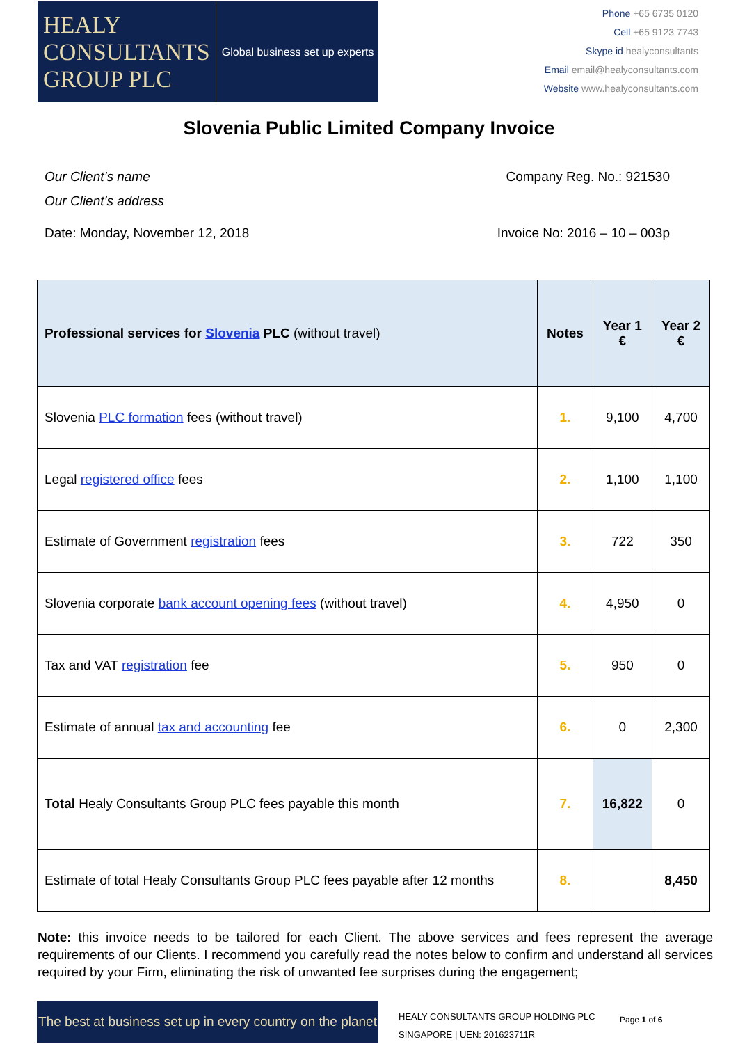HEALY
CONSULTANTS
GROUP PLC
Global business set up experts
Phone +65 6735 0120
Cell +65 9123 7743
Skype id healyconsultants
Email email@healyconsultants.com
Website www.healyconsultants.com
Slovenia Public Limited Company Invoice
Our Client’s name Company Reg. No.: 921530
Our Client’s address
Date: Monday, November 12, 2018 Invoice No: 2016 – 10 – 003p
| Professional services for Slovenia PLC (without travel) | Notes | Year 1 € | Year 2 € |
| --- | --- | --- | --- |
| Slovenia PLC formation fees (without travel) | 1. | 9,100 | 4,700 |
| Legal registered office fees | 2. | 1,100 | 1,100 |
| Estimate of Government registration fees | 3. | 722 | 350 |
| Slovenia corporate bank account opening fees (without travel) | 4. | 4,950 | 0 |
| Tax and VAT registration fee | 5. | 950 | 0 |
| Estimate of annual tax and accounting fee | 6. | 0 | 2,300 |
| Total Healy Consultants Group PLC fees payable this month | 7. | 16,822 | 0 |
| Estimate of total Healy Consultants Group PLC fees payable after 12 months | 8. | | 8,450 |
Note: this invoice needs to be tailored for each Client. The above services and fees represent the average requirements of our Clients. I recommend you carefully read the notes below to confirm and understand all services required by your Firm, eliminating the risk of unwanted fee surprises during the engagement;
The best at business set up in every country on the planet
HEALY CONSULTANTS GROUP HOLDING PLC
SINGAPORE | UEN: 201623711R
Page 1 of 6